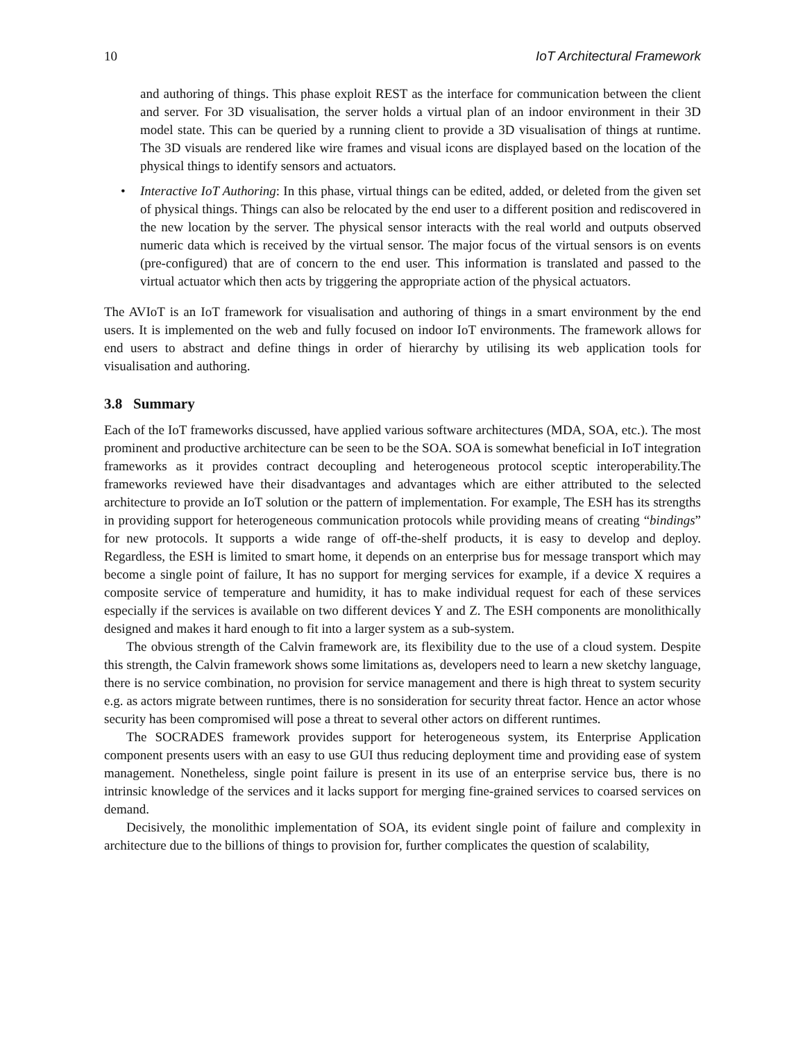10 IoT Architectural Framework
and authoring of things. This phase exploit REST as the interface for communication between the client and server. For 3D visualisation, the server holds a virtual plan of an indoor environment in their 3D model state. This can be queried by a running client to provide a 3D visualisation of things at runtime. The 3D visuals are rendered like wire frames and visual icons are displayed based on the location of the physical things to identify sensors and actuators.
• Interactive IoT Authoring: In this phase, virtual things can be edited, added, or deleted from the given set of physical things. Things can also be relocated by the end user to a different position and rediscovered in the new location by the server. The physical sensor interacts with the real world and outputs observed numeric data which is received by the virtual sensor. The major focus of the virtual sensors is on events (pre-configured) that are of concern to the end user. This information is translated and passed to the virtual actuator which then acts by triggering the appropriate action of the physical actuators.
The AVIoT is an IoT framework for visualisation and authoring of things in a smart environment by the end users. It is implemented on the web and fully focused on indoor IoT environments. The framework allows for end users to abstract and define things in order of hierarchy by utilising its web application tools for visualisation and authoring.
3.8 Summary
Each of the IoT frameworks discussed, have applied various software architectures (MDA, SOA, etc.). The most prominent and productive architecture can be seen to be the SOA. SOA is somewhat beneficial in IoT integration frameworks as it provides contract decoupling and heterogeneous protocol sceptic interoperability.The frameworks reviewed have their disadvantages and advantages which are either attributed to the selected architecture to provide an IoT solution or the pattern of implementation. For example, The ESH has its strengths in providing support for heterogeneous communication protocols while providing means of creating “bindings” for new protocols. It supports a wide range of off-the-shelf products, it is easy to develop and deploy. Regardless, the ESH is limited to smart home, it depends on an enterprise bus for message transport which may become a single point of failure, It has no support for merging services for example, if a device X requires a composite service of temperature and humidity, it has to make individual request for each of these services especially if the services is available on two different devices Y and Z. The ESH components are monolithically designed and makes it hard enough to fit into a larger system as a sub-system.
The obvious strength of the Calvin framework are, its flexibility due to the use of a cloud system. Despite this strength, the Calvin framework shows some limitations as, developers need to learn a new sketchy language, there is no service combination, no provision for service management and there is high threat to system security e.g. as actors migrate between runtimes, there is no sonsideration for security threat factor. Hence an actor whose security has been compromised will pose a threat to several other actors on different runtimes.
The SOCRADES framework provides support for heterogeneous system, its Enterprise Application component presents users with an easy to use GUI thus reducing deployment time and providing ease of system management. Nonetheless, single point failure is present in its use of an enterprise service bus, there is no intrinsic knowledge of the services and it lacks support for merging fine-grained services to coarsed services on demand.
Decisively, the monolithic implementation of SOA, its evident single point of failure and complexity in architecture due to the billions of things to provision for, further complicates the question of scalability,